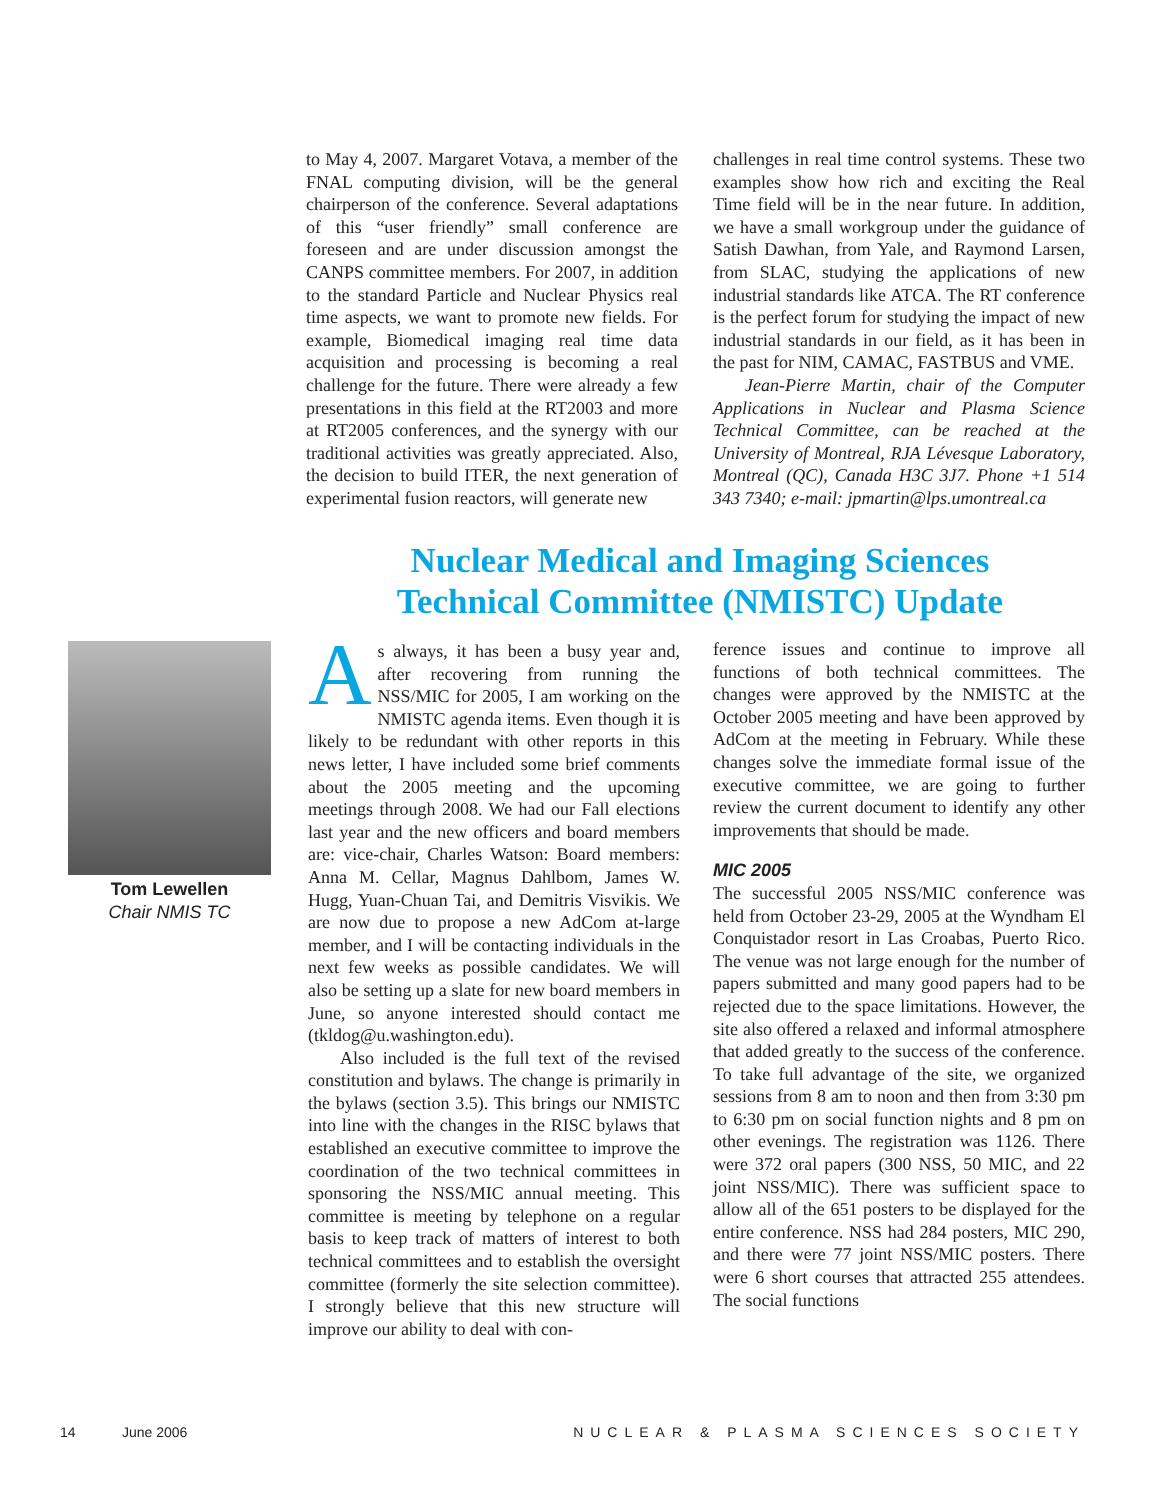to May 4, 2007. Margaret Votava, a member of the FNAL computing division, will be the general chairperson of the conference. Several adaptations of this “user friendly” small conference are foreseen and are under discussion amongst the CANPS committee members. For 2007, in addition to the standard Particle and Nuclear Physics real time aspects, we want to promote new fields. For example, Biomedical imaging real time data acquisition and processing is becoming a real challenge for the future. There were already a few presentations in this field at the RT2003 and more at RT2005 conferences, and the synergy with our traditional activities was greatly appreciated. Also, the decision to build ITER, the next generation of experimental fusion reactors, will generate new
challenges in real time control systems. These two examples show how rich and exciting the Real Time field will be in the near future. In addition, we have a small workgroup under the guidance of Satish Dawhan, from Yale, and Raymond Larsen, from SLAC, studying the applications of new industrial standards like ATCA. The RT conference is the perfect forum for studying the impact of new industrial standards in our field, as it has been in the past for NIM, CAMAC, FASTBUS and VME.
Jean-Pierre Martin, chair of the Computer Applications in Nuclear and Plasma Science Technical Committee, can be reached at the University of Montreal, RJA Lévesque Laboratory, Montreal (QC), Canada H3C 3J7. Phone +1 514 343 7340; e-mail: jpmartin@lps.umontreal.ca
Nuclear Medical and Imaging Sciences
Technical Committee (NMISTC) Update
Tom Lewellen
Chair NMIS TC
As always, it has been a busy year and, after recovering from running the NSS/MIC for 2005, I am working on the NMISTC agenda items. Even though it is likely to be redundant with other reports in this news letter, I have included some brief comments about the 2005 meeting and the upcoming meetings through 2008. We had our Fall elections last year and the new officers and board members are: vice-chair, Charles Watson: Board members: Anna M. Cellar, Magnus Dahlbom, James W. Hugg, Yuan-Chuan Tai, and Demitris Visvikis. We are now due to propose a new AdCom at-large member, and I will be contacting individuals in the next few weeks as possible candidates. We will also be setting up a slate for new board members in June, so anyone interested should contact me (tkldog@u.washington.edu).
Also included is the full text of the revised constitution and bylaws. The change is primarily in the bylaws (section 3.5). This brings our NMISTC into line with the changes in the RISC bylaws that established an executive committee to improve the coordination of the two technical committees in sponsoring the NSS/MIC annual meeting. This committee is meeting by telephone on a regular basis to keep track of matters of interest to both technical committees and to establish the oversight committee (formerly the site selection committee). I strongly believe that this new structure will improve our ability to deal with con-
ference issues and continue to improve all functions of both technical committees. The changes were approved by the NMISTC at the October 2005 meeting and have been approved by AdCom at the meeting in February. While these changes solve the immediate formal issue of the executive committee, we are going to further review the current document to identify any other improvements that should be made.
MIC 2005
The successful 2005 NSS/MIC conference was held from October 23-29, 2005 at the Wyndham El Conquistador resort in Las Croabas, Puerto Rico. The venue was not large enough for the number of papers submitted and many good papers had to be rejected due to the space limitations. However, the site also offered a relaxed and informal atmosphere that added greatly to the success of the conference. To take full advantage of the site, we organized sessions from 8 am to noon and then from 3:30 pm to 6:30 pm on social function nights and 8 pm on other evenings. The registration was 1126. There were 372 oral papers (300 NSS, 50 MIC, and 22 joint NSS/MIC). There was sufficient space to allow all of the 651 posters to be displayed for the entire conference. NSS had 284 posters, MIC 290, and there were 77 joint NSS/MIC posters. There were 6 short courses that attracted 255 attendees. The social functions
14 June 2006 NUCLEAR & PLASMA SCIENCES SOCIETY